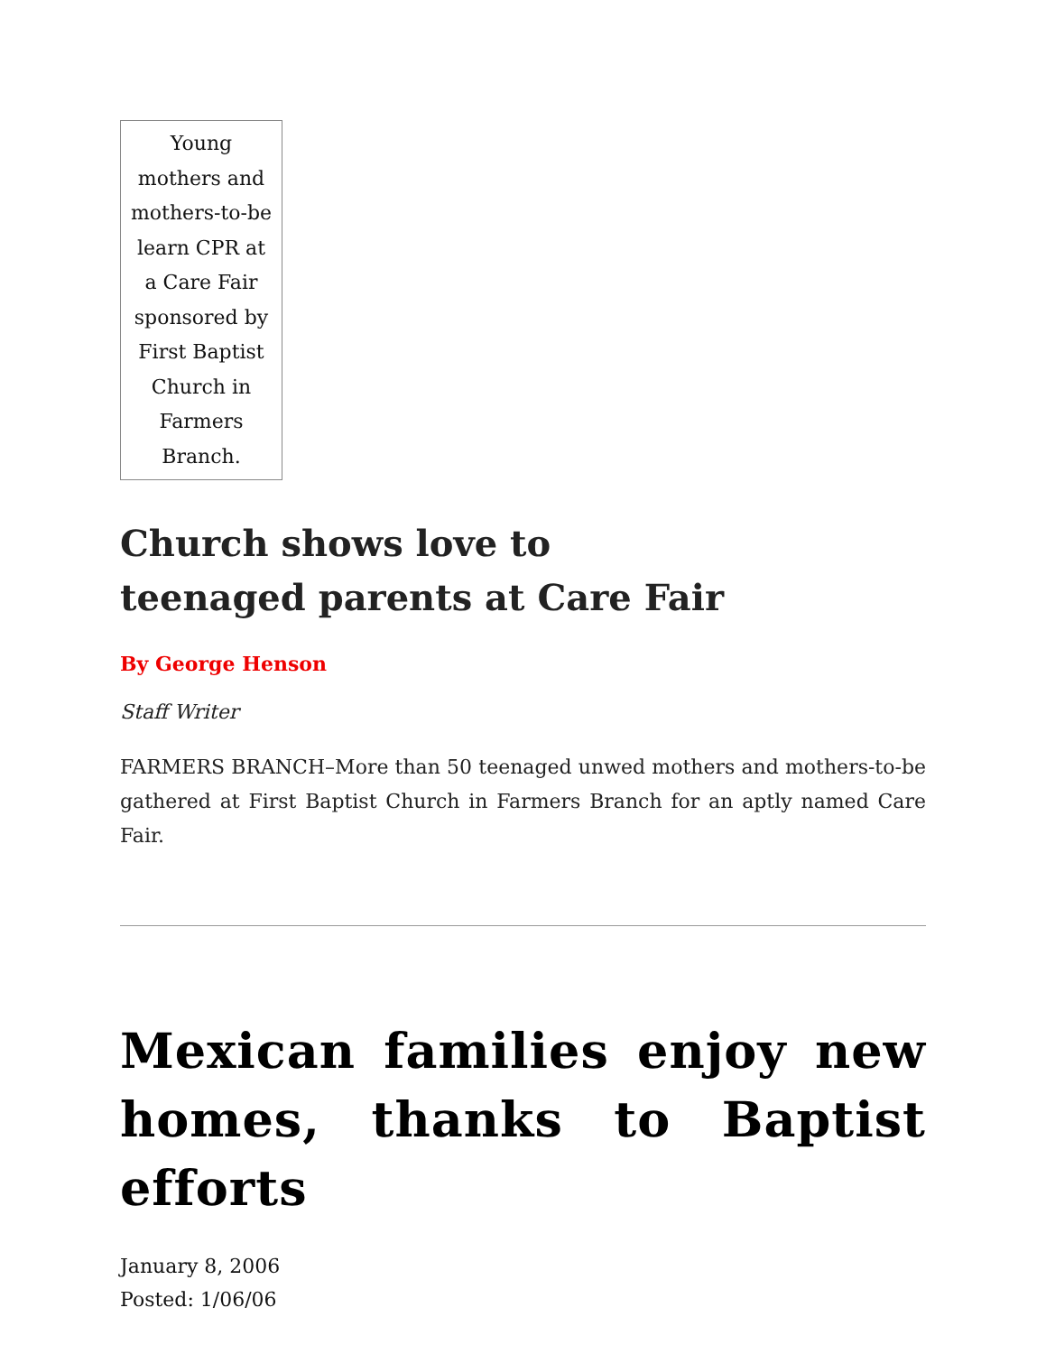Young mothers and mothers-to-be learn CPR at a Care Fair sponsored by First Baptist Church in Farmers Branch.
Church shows love to
teenaged parents at Care Fair
By George Henson
Staff Writer
FARMERS BRANCH–More than 50 teenaged unwed mothers and mothers-to-be gathered at First Baptist Church in Farmers Branch for an aptly named Care Fair.
Mexican families enjoy new homes, thanks to Baptist efforts
January 8, 2006
Posted: 1/06/06